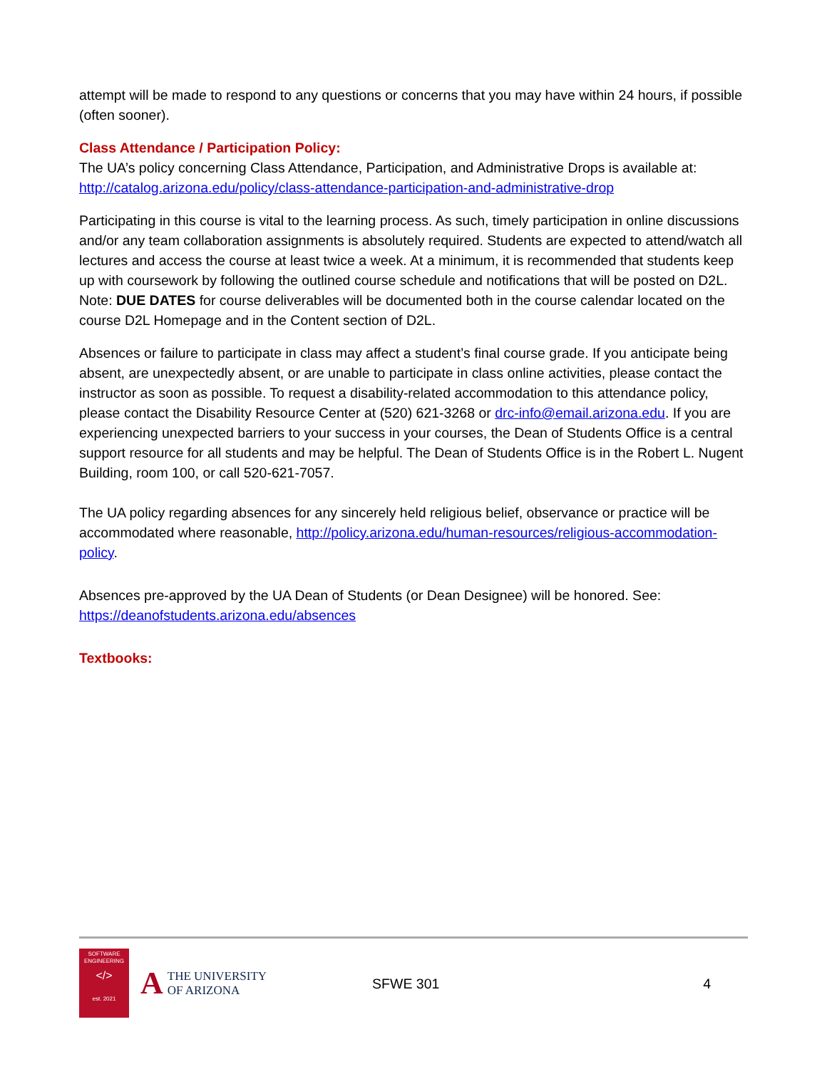attempt will be made to respond to any questions or concerns that you may have within 24 hours, if possible (often sooner).
Class Attendance / Participation Policy:
The UA’s policy concerning Class Attendance, Participation, and Administrative Drops is available at: http://catalog.arizona.edu/policy/class-attendance-participation-and-administrative-drop
Participating in this course is vital to the learning process. As such, timely participation in online discussions and/or any team collaboration assignments is absolutely required. Students are expected to attend/watch all lectures and access the course at least twice a week. At a minimum, it is recommended that students keep up with coursework by following the outlined course schedule and notifications that will be posted on D2L. Note: DUE DATES for course deliverables will be documented both in the course calendar located on the course D2L Homepage and in the Content section of D2L.
Absences or failure to participate in class may affect a student’s final course grade. If you anticipate being absent, are unexpectedly absent, or are unable to participate in class online activities, please contact the instructor as soon as possible. To request a disability-related accommodation to this attendance policy, please contact the Disability Resource Center at (520) 621-3268 or drc-info@email.arizona.edu. If you are experiencing unexpected barriers to your success in your courses, the Dean of Students Office is a central support resource for all students and may be helpful. The Dean of Students Office is in the Robert L. Nugent Building, room 100, or call 520-621-7057.
The UA policy regarding absences for any sincerely held religious belief, observance or practice will be accommodated where reasonable, http://policy.arizona.edu/human-resources/religious-accommodation-policy.
Absences pre-approved by the UA Dean of Students (or Dean Designee) will be honored. See: https://deanofstudents.arizona.edu/absences
Textbooks:
SOFTWARE
ENGINEERING
</>
est. 2021
A THE UNIVERSITY
OF ARIZONA
SFWE 301 4